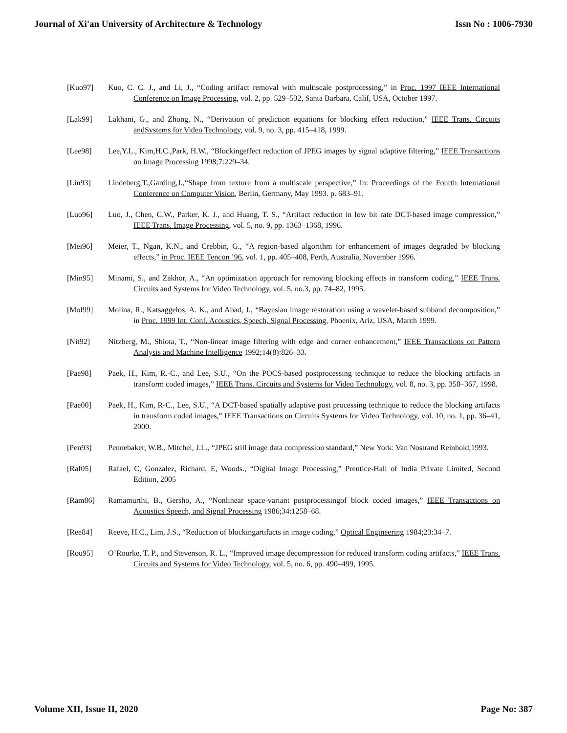Journal of Xi'an University of Architecture & Technology Issn No : 1006-7930
[Kuo97] Kuo, C. C. J., and Li, J., “Coding artifact removal with multiscale postprocessing,” in Proc. 1997 IEEE International Conference on Image Processing, vol. 2, pp. 529–532, Santa Barbara, Calif, USA, October 1997.
[Lak99] Lakhani, G., and Zhong, N., “Derivation of prediction equations for blocking effect reduction,” IEEE Trans. Circuits andSystems for Video Technology, vol. 9, no. 3, pp. 415–418, 1999.
[Lee98] Lee,Y.L., Kim,H.C.,Park, H.W., “Blockingeffect reduction of JPEG images by signal adaptive filtering,” IEEE Transactions on Image Processing 1998;7:229–34.
[Lin93] Lindeberg,T.,Garding,J.,“Shape from texture from a multiscale perspective,” In: Proceedings of the Fourth International Conference on Computer Vision, Berlin, Germany, May 1993. p. 683–91.
[Luo96] Luo, J., Chen, C.W., Parker, K. J., and Huang, T. S., “Artifact reduction in low bit rate DCT-based image compression,” IEEE Trans. Image Processing, vol. 5, no. 9, pp. 1363–1368, 1996.
[Mei96] Meier, T., Ngan, K.N., and Crebbin, G., “A region-based algorithm for enhancement of images degraded by blocking effects,” in Proc. IEEE Tencon ’96, vol. 1, pp. 405–408, Perth, Australia, November 1996.
[Min95] Minami, S., and Zakhor, A., “An optimization approach for removing blocking effects in transform coding,” IEEE Trans. Circuits and Systems for Video Technology, vol. 5, no.3, pp. 74–82, 1995.
[Mol99] Molina, R., Katsaggelos, A. K., and Abad, J., “Bayesian image restoration using a wavelet-based subband decomposition,” in Proc. 1999 Int. Conf. Acoustics, Speech, Signal Processing, Phoenix, Ariz, USA, March 1999.
[Nit92] Nitzberg, M., Shiota, T., “Non-linear image filtering with edge and corner enhancement,” IEEE Transactions on Pattern Analysis and Machine Intelligence 1992;14(8):826–33.
[Pae98] Paek, H., Kim, R.-C., and Lee, S.U., “On the POCS-based postprocessing technique to reduce the blocking artifacts in transform coded images,” IEEE Trans. Circuits and Systems for Video Technology, vol. 8, no. 3, pp. 358–367, 1998.
[Pae00] Paek, H., Kim, R-C., Lee, S.U., “A DCT-based spatially adaptive post processing technique to reduce the blocking artifacts in transform coded images,” IEEE Transactions on Circuits Systems for Video Technology, vol. 10, no. 1, pp. 36–41, 2000.
[Pen93] Pennebaker, W.B., Mitchel, J.L., “JPEG still image data compression standard,” New York: Van Nostrand Reinhold,1993.
[Raf05] Rafael, C, Gonzalez, Richard, E, Woods., “Digital Image Processing,” Prentice-Hall of India Private Limited, Second Edition, 2005
[Ram86] Ramamurthi, B., Gersho, A., “Nonlinear space-variant postprocessingof block coded images,” IEEE Transactions on Acoustics Speech, and Signal Processing 1986;34:1258–68.
[Ree84] Reeve, H.C., Lim, J.S., “Reduction of blockingartifacts in image coding,” Optical Engineering 1984;23:34–7.
[Rou95] O’Rourke, T. P., and Stevenson, R. L., “Improved image decompression for reduced transform coding artifacts,” IEEE Trans. Circuits and Systems for Video Technology, vol. 5, no. 6, pp. 490–499, 1995.
Volume XII, Issue II, 2020 Page No: 387